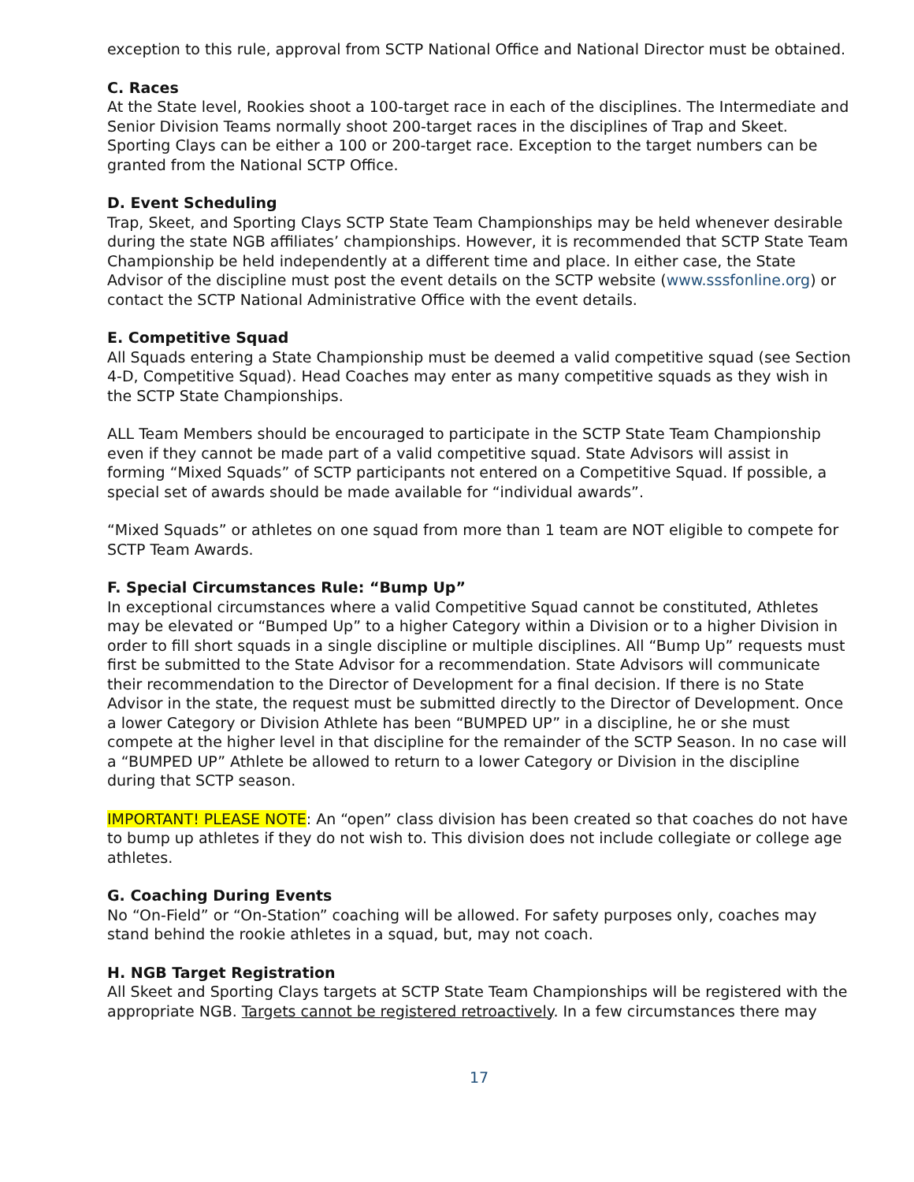exception to this rule, approval from SCTP National Office and National Director must be obtained.
C. Races
At the State level, Rookies shoot a 100-target race in each of the disciplines. The Intermediate and Senior Division Teams normally shoot 200-target races in the disciplines of Trap and Skeet. Sporting Clays can be either a 100 or 200-target race. Exception to the target numbers can be granted from the National SCTP Office.
D. Event Scheduling
Trap, Skeet, and Sporting Clays SCTP State Team Championships may be held whenever desirable during the state NGB affiliates’ championships. However, it is recommended that SCTP State Team Championship be held independently at a different time and place. In either case, the State Advisor of the discipline must post the event details on the SCTP website (www.sssfonline.org) or contact the SCTP National Administrative Office with the event details.
E. Competitive Squad
All Squads entering a State Championship must be deemed a valid competitive squad (see Section 4-D, Competitive Squad). Head Coaches may enter as many competitive squads as they wish in the SCTP State Championships.
ALL Team Members should be encouraged to participate in the SCTP State Team Championship even if they cannot be made part of a valid competitive squad. State Advisors will assist in forming “Mixed Squads” of SCTP participants not entered on a Competitive Squad. If possible, a special set of awards should be made available for “individual awards”.
“Mixed Squads” or athletes on one squad from more than 1 team are NOT eligible to compete for SCTP Team Awards.
F. Special Circumstances Rule: “Bump Up”
In exceptional circumstances where a valid Competitive Squad cannot be constituted, Athletes may be elevated or “Bumped Up” to a higher Category within a Division or to a higher Division in order to fill short squads in a single discipline or multiple disciplines. All “Bump Up” requests must first be submitted to the State Advisor for a recommendation. State Advisors will communicate their recommendation to the Director of Development for a final decision. If there is no State Advisor in the state, the request must be submitted directly to the Director of Development. Once a lower Category or Division Athlete has been “BUMPED UP” in a discipline, he or she must compete at the higher level in that discipline for the remainder of the SCTP Season. In no case will a “BUMPED UP” Athlete be allowed to return to a lower Category or Division in the discipline during that SCTP season.
IMPORTANT! PLEASE NOTE: An “open” class division has been created so that coaches do not have to bump up athletes if they do not wish to. This division does not include collegiate or college age athletes.
G. Coaching During Events
No “On-Field” or “On-Station” coaching will be allowed. For safety purposes only, coaches may stand behind the rookie athletes in a squad, but, may not coach.
H. NGB Target Registration
All Skeet and Sporting Clays targets at SCTP State Team Championships will be registered with the appropriate NGB. Targets cannot be registered retroactively. In a few circumstances there may
17